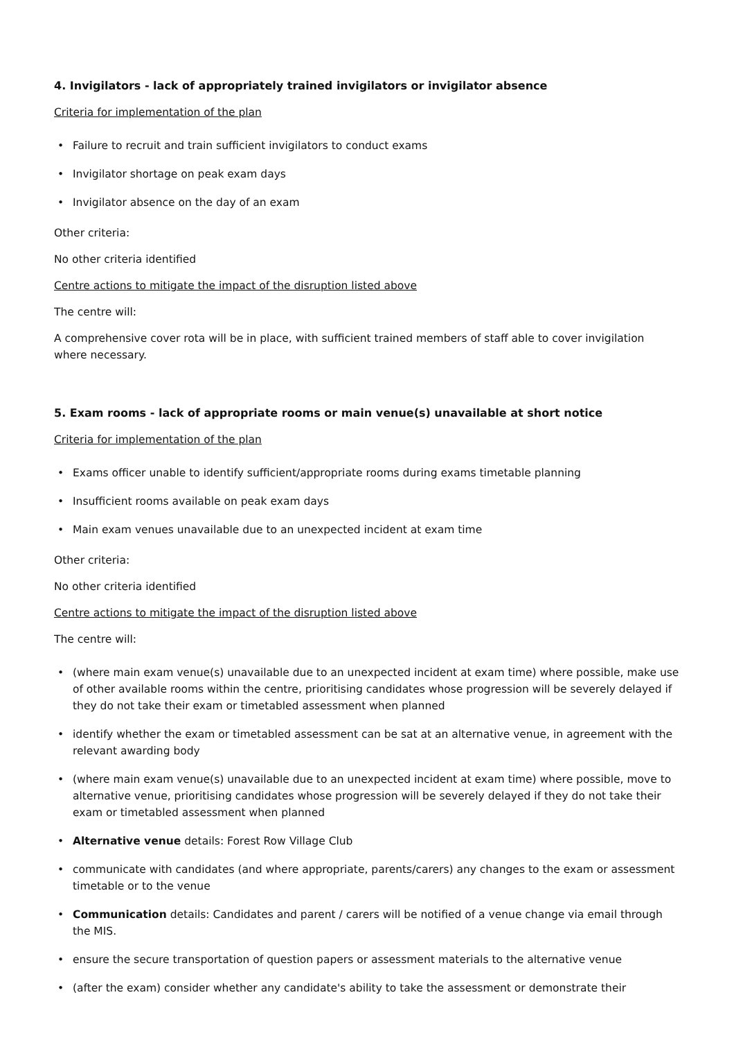4. Invigilators - lack of appropriately trained invigilators or invigilator absence
Criteria for implementation of the plan
• Failure to recruit and train sufficient invigilators to conduct exams
• Invigilator shortage on peak exam days
• Invigilator absence on the day of an exam
Other criteria:
No other criteria identified
Centre actions to mitigate the impact of the disruption listed above
The centre will:
A comprehensive cover rota will be in place, with sufficient trained members of staff able to cover invigilation where necessary.
5. Exam rooms - lack of appropriate rooms or main venue(s) unavailable at short notice
Criteria for implementation of the plan
• Exams officer unable to identify sufficient/appropriate rooms during exams timetable planning
• Insufficient rooms available on peak exam days
• Main exam venues unavailable due to an unexpected incident at exam time
Other criteria:
No other criteria identified
Centre actions to mitigate the impact of the disruption listed above
The centre will:
• (where main exam venue(s) unavailable due to an unexpected incident at exam time) where possible, make use of other available rooms within the centre, prioritising candidates whose progression will be severely delayed if they do not take their exam or timetabled assessment when planned
• identify whether the exam or timetabled assessment can be sat at an alternative venue, in agreement with the relevant awarding body
• (where main exam venue(s) unavailable due to an unexpected incident at exam time) where possible, move to alternative venue, prioritising candidates whose progression will be severely delayed if they do not take their exam or timetabled assessment when planned
• Alternative venue details: Forest Row Village Club
• communicate with candidates (and where appropriate, parents/carers) any changes to the exam or assessment timetable or to the venue
• Communication details: Candidates and parent / carers will be notified of a venue change via email through the MIS.
• ensure the secure transportation of question papers or assessment materials to the alternative venue
• (after the exam) consider whether any candidate's ability to take the assessment or demonstrate their